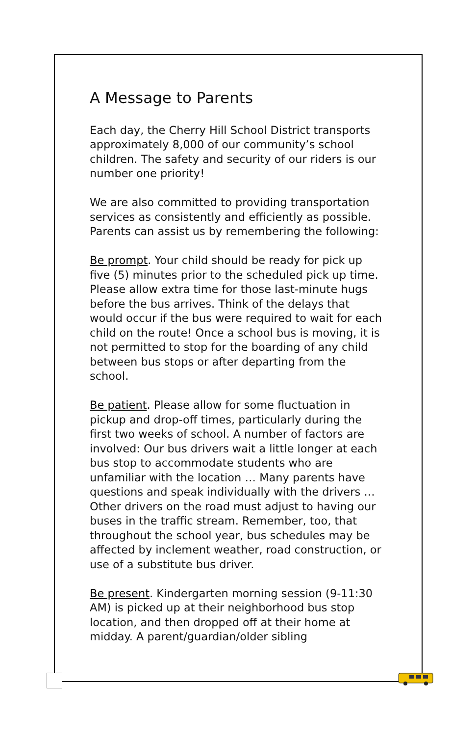A Message to Parents
Each day, the Cherry Hill School District transports approximately 8,000 of our community’s school children. The safety and security of our riders is our number one priority!
We are also committed to providing transportation services as consistently and efficiently as possible. Parents can assist us by remembering the following:
Be prompt. Your child should be ready for pick up five (5) minutes prior to the scheduled pick up time. Please allow extra time for those last-minute hugs before the bus arrives. Think of the delays that would occur if the bus were required to wait for each child on the route! Once a school bus is moving, it is not permitted to stop for the boarding of any child between bus stops or after departing from the school.
Be patient. Please allow for some fluctuation in pickup and drop-off times, particularly during the first two weeks of school. A number of factors are involved: Our bus drivers wait a little longer at each bus stop to accommodate students who are unfamiliar with the location … Many parents have questions and speak individually with the drivers … Other drivers on the road must adjust to having our buses in the traffic stream. Remember, too, that throughout the school year, bus schedules may be affected by inclement weather, road construction, or use of a substitute bus driver.
Be present. Kindergarten morning session (9-11:30 AM) is picked up at their neighborhood bus stop location, and then dropped off at their home at midday. A parent/guardian/older sibling